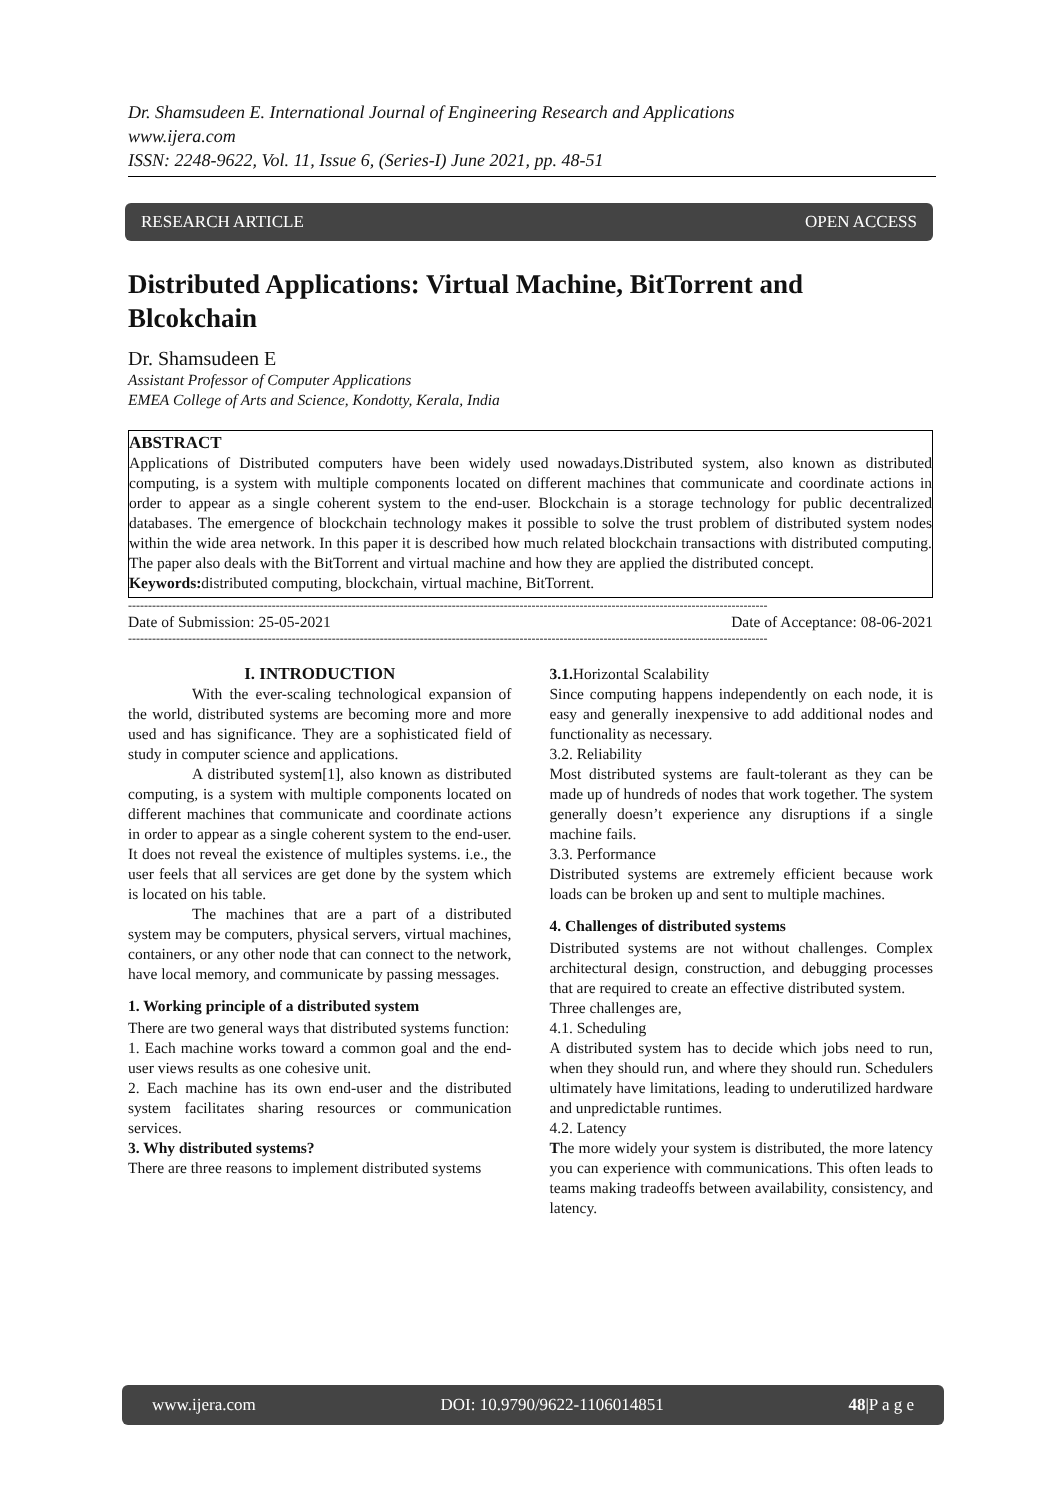Dr. Shamsudeen E. International Journal of Engineering Research and Applications
www.ijera.com
ISSN: 2248-9622, Vol. 11, Issue 6, (Series-I) June 2021, pp. 48-51
RESEARCH ARTICLE OPEN ACCESS
Distributed Applications: Virtual Machine, BitTorrent and Blcokchain
Dr. Shamsudeen E
Assistant Professor of Computer Applications
EMEA College of Arts and Science, Kondotty, Kerala, India
ABSTRACT
Applications of Distributed computers have been widely used nowadays.Distributed system, also known as distributed computing, is a system with multiple components located on different machines that communicate and coordinate actions in order to appear as a single coherent system to the end-user. Blockchain is a storage technology for public decentralized databases. The emergence of blockchain technology makes it possible to solve the trust problem of distributed system nodes within the wide area network. In this paper it is described how much related blockchain transactions with distributed computing. The paper also deals with the BitTorrent and virtual machine and how they are applied the distributed concept.
Keywords: distributed computing, blockchain, virtual machine, BitTorrent.
----------------------------------------------------------------------------------------------------------------------------------------------------------------
Date of Submission: 25-05-2021 Date of Acceptance: 08-06-2021
----------------------------------------------------------------------------------------------------------------------------------------------------------------
I. INTRODUCTION
With the ever-scaling technological expansion of the world, distributed systems are becoming more and more used and has significance. They are a sophisticated field of study in computer science and applications.
A distributed system[1], also known as distributed computing, is a system with multiple components located on different machines that communicate and coordinate actions in order to appear as a single coherent system to the end-user. It does not reveal the existence of multiples systems. i.e., the user feels that all services are get done by the system which is located on his table.
The machines that are a part of a distributed system may be computers, physical servers, virtual machines, containers, or any other node that can connect to the network, have local memory, and communicate by passing messages.
1. Working principle of a distributed system
There are two general ways that distributed systems function:
1. Each machine works toward a common goal and the end-user views results as one cohesive unit.
2. Each machine has its own end-user and the distributed system facilitates sharing resources or communication services.
3. Why distributed systems?
There are three reasons to implement distributed systems
3.1. Horizontal Scalability
Since computing happens independently on each node, it is easy and generally inexpensive to add additional nodes and functionality as necessary.
3.2. Reliability
Most distributed systems are fault-tolerant as they can be made up of hundreds of nodes that work together. The system generally doesn’t experience any disruptions if a single machine fails.
3.3. Performance
Distributed systems are extremely efficient because work loads can be broken up and sent to multiple machines.
4. Challenges of distributed systems
Distributed systems are not without challenges. Complex architectural design, construction, and debugging processes that are required to create an effective distributed system.
Three challenges are,
4.1. Scheduling
A distributed system has to decide which jobs need to run, when they should run, and where they should run. Schedulers ultimately have limitations, leading to underutilized hardware and unpredictable runtimes.
4.2. Latency
The more widely your system is distributed, the more latency you can experience with communications. This often leads to teams making tradeoffs between availability, consistency, and latency.
www.ijera.com DOI: 10.9790/9622-1106014851 48|P a g e